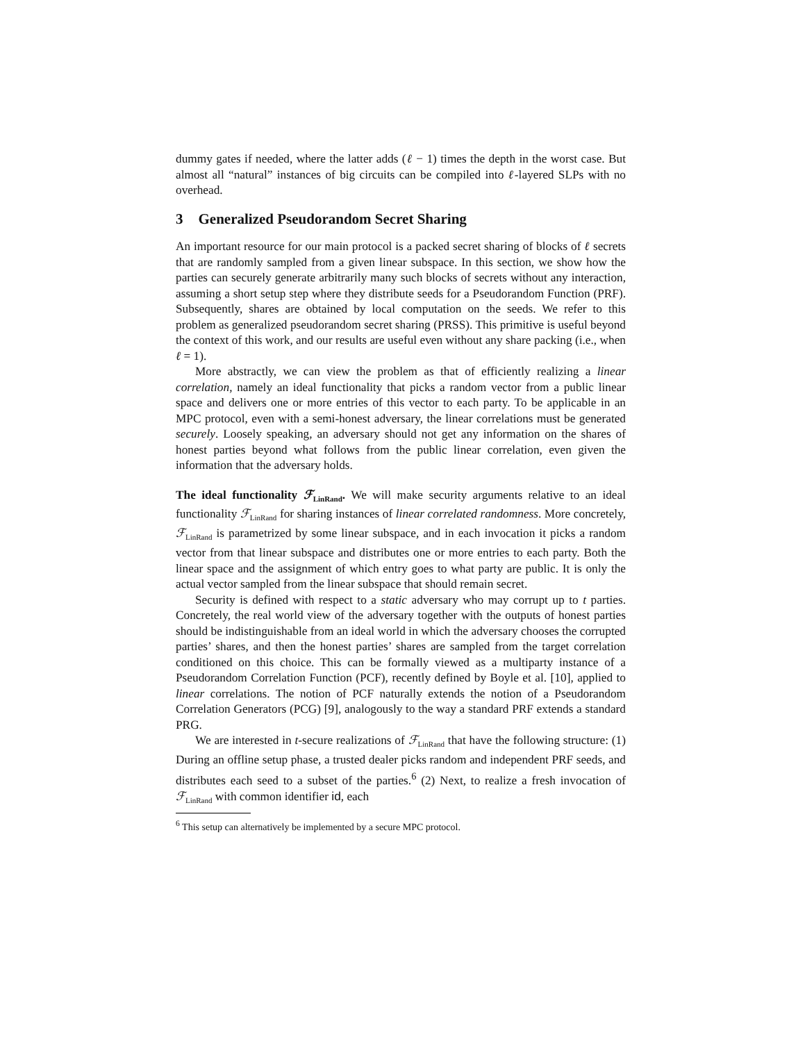dummy gates if needed, where the latter adds (ℓ − 1) times the depth in the worst case. But almost all “natural” instances of big circuits can be compiled into ℓ-layered SLPs with no overhead.
3 Generalized Pseudorandom Secret Sharing
An important resource for our main protocol is a packed secret sharing of blocks of ℓ secrets that are randomly sampled from a given linear subspace. In this section, we show how the parties can securely generate arbitrarily many such blocks of secrets without any interaction, assuming a short setup step where they distribute seeds for a Pseudorandom Function (PRF). Subsequently, shares are obtained by local computation on the seeds. We refer to this problem as generalized pseudorandom secret sharing (PRSS). This primitive is useful beyond the context of this work, and our results are useful even without any share packing (i.e., when ℓ = 1).
More abstractly, we can view the problem as that of efficiently realizing a linear correlation, namely an ideal functionality that picks a random vector from a public linear space and delivers one or more entries of this vector to each party. To be applicable in an MPC protocol, even with a semi-honest adversary, the linear correlations must be generated securely. Loosely speaking, an adversary should not get any information on the shares of honest parties beyond what follows from the public linear correlation, even given the information that the adversary holds.
The ideal functionality ℱ<sub>LinRand</sub>. We will make security arguments relative to an ideal functionality ℱ<sub>LinRand</sub> for sharing instances of linear correlated randomness. More concretely, ℱ<sub>LinRand</sub> is parametrized by some linear subspace, and in each invocation it picks a random vector from that linear subspace and distributes one or more entries to each party. Both the linear space and the assignment of which entry goes to what party are public. It is only the actual vector sampled from the linear subspace that should remain secret.
Security is defined with respect to a static adversary who may corrupt up to t parties. Concretely, the real world view of the adversary together with the outputs of honest parties should be indistinguishable from an ideal world in which the adversary chooses the corrupted parties’ shares, and then the honest parties’ shares are sampled from the target correlation conditioned on this choice. This can be formally viewed as a multiparty instance of a Pseudorandom Correlation Function (PCF), recently defined by Boyle et al. [10], applied to linear correlations. The notion of PCF naturally extends the notion of a Pseudorandom Correlation Generators (PCG) [9], analogously to the way a standard PRF extends a standard PRG.
We are interested in t-secure realizations of ℱ<sub>LinRand</sub> that have the following structure: (1) During an offline setup phase, a trusted dealer picks random and independent PRF seeds, and distributes each seed to a subset of the parties.<sup>6</sup> (2) Next, to realize a fresh invocation of ℱ<sub>LinRand</sub> with common identifier id, each
<sup>6</sup> This setup can alternatively be implemented by a secure MPC protocol.